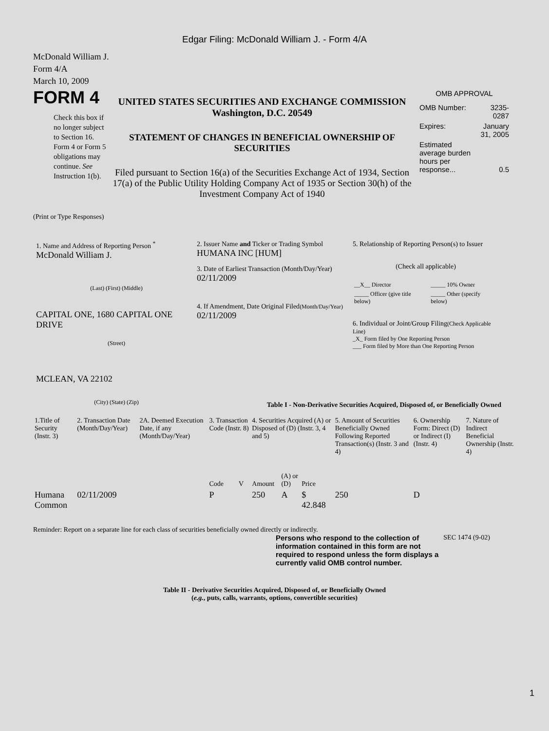Edgar Filing: McDonald William J. - Form 4/A
McDonald William J.
Form 4/A
March 10, 2009
FORM 4
Check this box if no longer subject to Section 16. Form 4 or Form 5 obligations may continue. See Instruction 1(b).
UNITED STATES SECURITIES AND EXCHANGE COMMISSION
Washington, D.C. 20549
STATEMENT OF CHANGES IN BENEFICIAL OWNERSHIP OF SECURITIES
Filed pursuant to Section 16(a) of the Securities Exchange Act of 1934, Section 17(a) of the Public Utility Holding Company Act of 1935 or Section 30(h) of the Investment Company Act of 1940
OMB APPROVAL
| OMB Number: | 3235-0287 |
| Expires: | January 31, 2005 |
| Estimated average burden hours per response... | 0.5 |
(Print or Type Responses)
1. Name and Address of Reporting Person <sup>*</sup>
McDonald William J.
(Last) (First) (Middle)
CAPITAL ONE, 1680 CAPITAL ONE DRIVE
(Street)
MCLEAN, VA 22102
(City) (State) (Zip)
2. Issuer Name and Ticker or Trading Symbol
HUMANA INC [HUM]
3. Date of Earliest Transaction (Month/Day/Year)
02/11/2009
4. If Amendment, Date Original Filed(Month/Day/Year)
02/11/2009
5. Relationship of Reporting Person(s) to Issuer
(Check all applicable)
| __X__ Director | _____ 10% Owner |
| _____ Officer (give title below) | _____ Other (specify below) |
6. Individual or Joint/Group Filing(Check Applicable Line)
_X_ Form filed by One Reporting Person
___ Form filed by More than One Reporting Person
Table I - Non-Derivative Securities Acquired, Disposed of, or Beneficially Owned
| 1.Title of Security (Instr. 3) | 2. Transaction Date (Month/Day/Year) | 2A. Deemed Execution Date, if any (Month/Day/Year) | 3. Transaction Code (Instr. 8) | | 4. Securities Acquired (A) or Disposed of (D) (Instr. 3, 4 and 5) | | | 5. Amount of Securities Beneficially Owned Following Reported Transaction(s) (Instr. 3 and 4) | 6. Ownership Form: Direct (D) or Indirect (I) (Instr. 4) | 7. Nature of Indirect Beneficial Ownership (Instr. 4) |
| --- | --- | --- | --- | --- | --- | --- | --- | --- | --- | --- |
| | | | Code | V | Amount | (A) or (D) | Price | | | |
| Humana Common | 02/11/2009 | | P | | 250 | A | $ 42.848 | 250 | D | |
Reminder: Report on a separate line for each class of securities beneficially owned directly or indirectly.
Persons who respond to the collection of information contained in this form are not required to respond unless the form displays a currently valid OMB control number.
SEC 1474 (9-02)
Table II - Derivative Securities Acquired, Disposed of, or Beneficially Owned
(e.g., puts, calls, warrants, options, convertible securities)
1